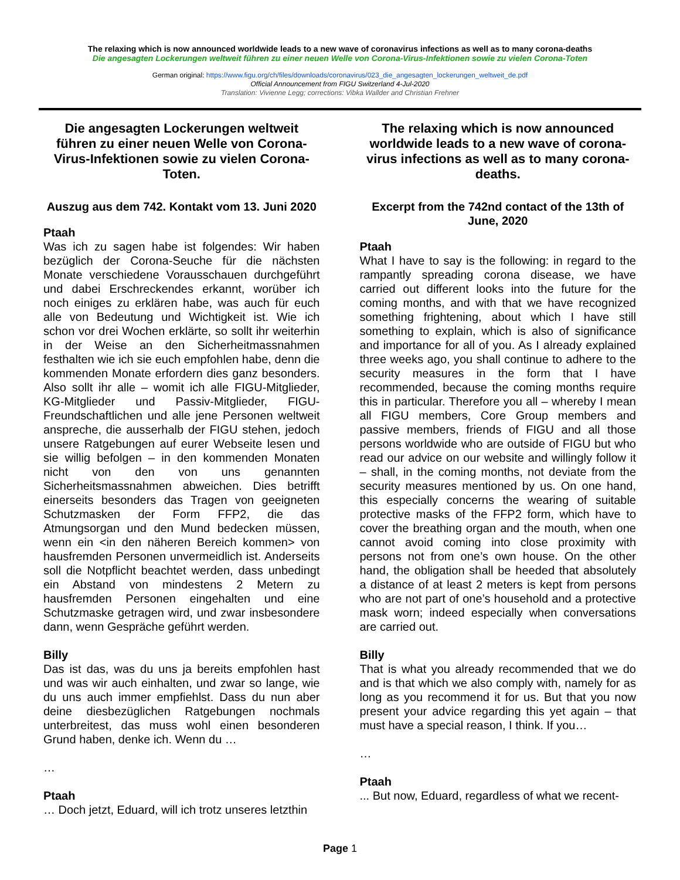The relaxing which is now announced worldwide leads to a new wave of coronavirus infections as well as to many corona-deaths
Die angesagten Lockerungen weltweit führen zu einer neuen Welle von Corona-Virus-Infektionen sowie zu vielen Corona-Toten
German original: https://www.figu.org/ch/files/downloads/coronavirus/023_die_angesagten_lockerungen_weltweit_de.pdf
Official Announcement from FIGU Switzerland 4-Jul-2020
Translation: Vivienne Legg; corrections: Vibka Wallder and Christian Frehner
Die angesagten Lockerungen weltweit führen zu einer neuen Welle von Corona-Virus-Infektionen sowie zu vielen Corona-Toten.
Auszug aus dem 742. Kontakt vom 13. Juni 2020
Ptaah
Was ich zu sagen habe ist folgendes: Wir haben bezüglich der Corona-Seuche für die nächsten Monate verschiedene Vorausschauen durchgeführt und dabei Erschreckendes erkannt, worüber ich noch einiges zu erklären habe, was auch für euch alle von Bedeutung und Wichtigkeit ist. Wie ich schon vor drei Wochen erklärte, so sollt ihr weiterhin in der Weise an den Sicherheitmassnahmen festhalten wie ich sie euch empfohlen habe, denn die kommenden Monate erfordern dies ganz besonders. Also sollt ihr alle – womit ich alle FIGU-Mitglieder, KG-Mitglieder und Passiv-Mitglieder, FIGU-Freundschaftlichen und alle jene Personen weltweit anspreche, die ausserhalb der FIGU stehen, jedoch unsere Ratgebungen auf eurer Webseite lesen und sie willig befolgen – in den kommenden Monaten nicht von den von uns genannten Sicherheitsmassnahmen abweichen. Dies betrifft einerseits besonders das Tragen von geeigneten Schutzmasken der Form FFP2, die das Atmungsorgan und den Mund bedecken müssen, wenn ein <in den näheren Bereich kommen> von hausfremden Personen unvermeidlich ist. Anderseits soll die Notpflicht beachtet werden, dass unbedingt ein Abstand von mindestens 2 Metern zu hausfremden Personen eingehalten und eine Schutzmaske getragen wird, und zwar insbesondere dann, wenn Gespräche geführt werden.
Billy
Das ist das, was du uns ja bereits empfohlen hast und was wir auch einhalten, und zwar so lange, wie du uns auch immer empfiehlst. Dass du nun aber deine diesbezüglichen Ratgebungen nochmals unterbreitest, das muss wohl einen besonderen Grund haben, denke ich. Wenn du …
…
Ptaah
… Doch jetzt, Eduard, will ich trotz unseres letzthin
The relaxing which is now announced worldwide leads to a new wave of corona-virus infections as well as to many corona-deaths.
Excerpt from the 742nd contact of the 13th of June, 2020
Ptaah
What I have to say is the following: in regard to the rampantly spreading corona disease, we have carried out different looks into the future for the coming months, and with that we have recognized something frightening, about which I have still something to explain, which is also of significance and importance for all of you. As I already explained three weeks ago, you shall continue to adhere to the security measures in the form that I have recommended, because the coming months require this in particular. Therefore you all – whereby I mean all FIGU members, Core Group members and passive members, friends of FIGU and all those persons worldwide who are outside of FIGU but who read our advice on our website and willingly follow it – shall, in the coming months, not deviate from the security measures mentioned by us. On one hand, this especially concerns the wearing of suitable protective masks of the FFP2 form, which have to cover the breathing organ and the mouth, when one cannot avoid coming into close proximity with persons not from one’s own house. On the other hand, the obligation shall be heeded that absolutely a distance of at least 2 meters is kept from persons who are not part of one’s household and a protective mask worn; indeed especially when conversations are carried out.
Billy
That is what you already recommended that we do and is that which we also comply with, namely for as long as you recommend it for us. But that you now present your advice regarding this yet again – that must have a special reason, I think. If you…
…
Ptaah... But now, Eduard, regardless of what we recent-
Page 1